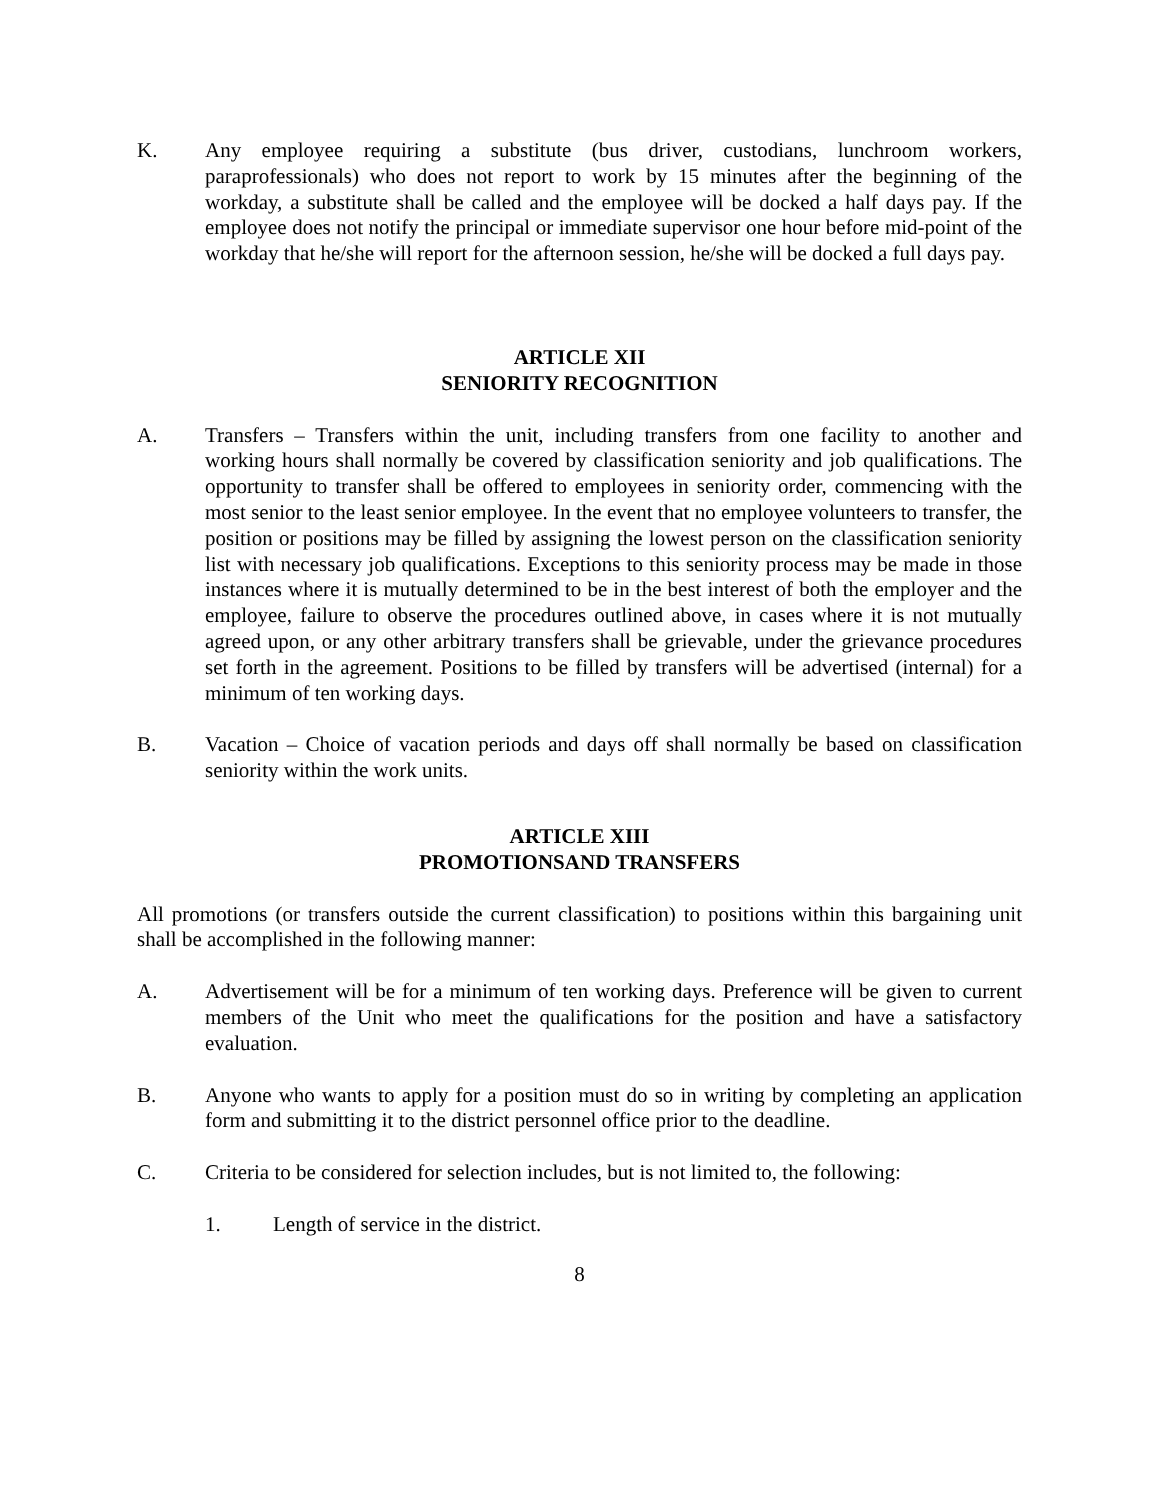K. Any employee requiring a substitute (bus driver, custodians, lunchroom workers, paraprofessionals) who does not report to work by 15 minutes after the beginning of the workday, a substitute shall be called and the employee will be docked a half days pay. If the employee does not notify the principal or immediate supervisor one hour before mid-point of the workday that he/she will report for the afternoon session, he/she will be docked a full days pay.
ARTICLE XII
SENIORITY RECOGNITION
A. Transfers – Transfers within the unit, including transfers from one facility to another and working hours shall normally be covered by classification seniority and job qualifications. The opportunity to transfer shall be offered to employees in seniority order, commencing with the most senior to the least senior employee. In the event that no employee volunteers to transfer, the position or positions may be filled by assigning the lowest person on the classification seniority list with necessary job qualifications. Exceptions to this seniority process may be made in those instances where it is mutually determined to be in the best interest of both the employer and the employee, failure to observe the procedures outlined above, in cases where it is not mutually agreed upon, or any other arbitrary transfers shall be grievable, under the grievance procedures set forth in the agreement. Positions to be filled by transfers will be advertised (internal) for a minimum of ten working days.
B. Vacation – Choice of vacation periods and days off shall normally be based on classification seniority within the work units.
ARTICLE XIII
PROMOTIONSAND TRANSFERS
All promotions (or transfers outside the current classification) to positions within this bargaining unit shall be accomplished in the following manner:
A. Advertisement will be for a minimum of ten working days. Preference will be given to current members of the Unit who meet the qualifications for the position and have a satisfactory evaluation.
B. Anyone who wants to apply for a position must do so in writing by completing an application form and submitting it to the district personnel office prior to the deadline.
C. Criteria to be considered for selection includes, but is not limited to, the following:
1. Length of service in the district.
8